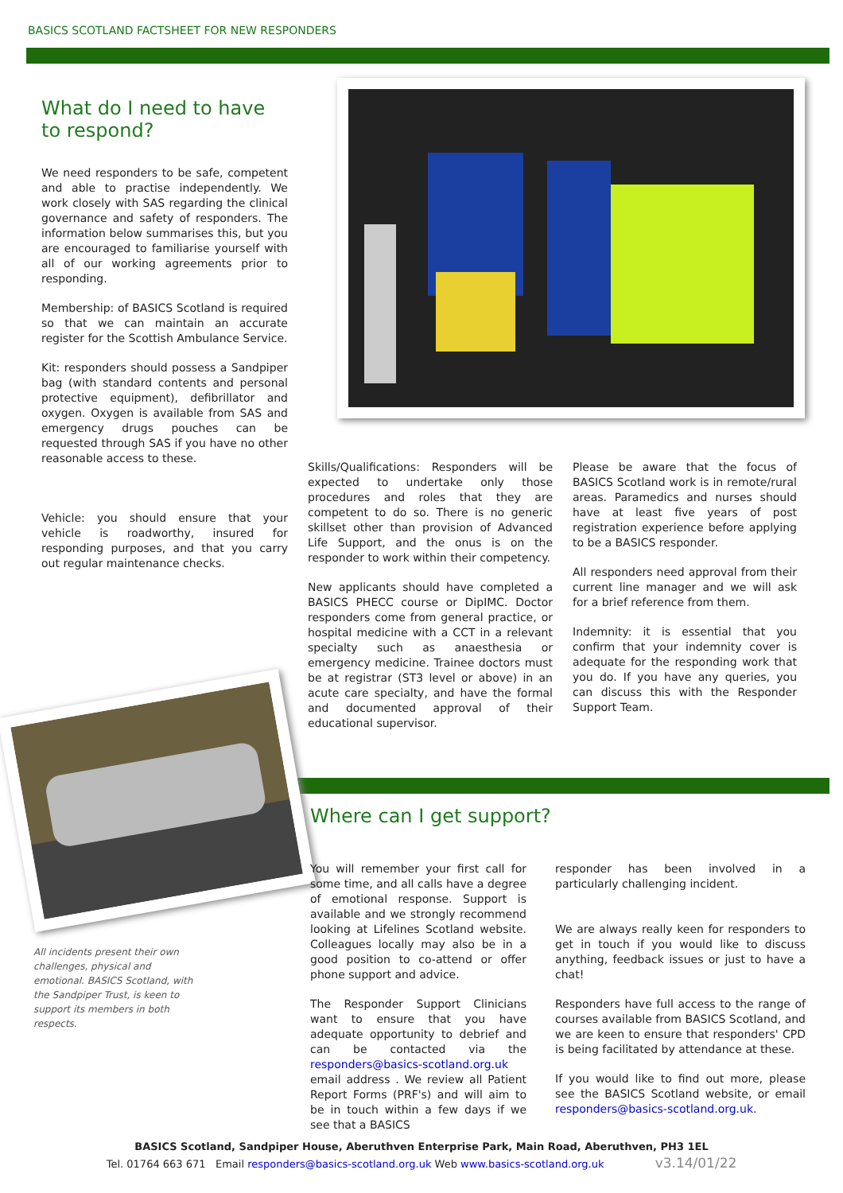BASICS SCOTLAND FACTSHEET FOR NEW RESPONDERS
What do I need to have to respond?
We need responders to be safe, competent and able to practise independently. We work closely with SAS regarding the clinical governance and safety of responders. The information below summarises this, but you are encouraged to familiarise yourself with all of our working agreements prior to responding.
Membership: of BASICS Scotland is required so that we can maintain an accurate register for the Scottish Ambulance Service.
Kit: responders should possess a Sandpiper bag (with standard contents and personal protective equipment), defibrillator and oxygen. Oxygen is available from SAS and emergency drugs pouches can be requested through SAS if you have no other reasonable access to these.
Vehicle: you should ensure that your vehicle is roadworthy, insured for responding purposes, and that you carry out regular maintenance checks.
Skills/Qualifications: Responders will be expected to undertake only those procedures and roles that they are competent to do so. There is no generic skillset other than provision of Advanced Life Support, and the onus is on the responder to work within their competency.
New applicants should have completed a BASICS PHECC course or DipIMC. Doctor responders come from general practice, or hospital medicine with a CCT in a relevant specialty such as anaesthesia or emergency medicine. Trainee doctors must be at registrar (ST3 level or above) in an acute care specialty, and have the formal and documented approval of their educational supervisor.
Please be aware that the focus of BASICS Scotland work is in remote/rural areas. Paramedics and nurses should have at least five years of post registration experience before applying to be a BASICS responder.
All responders need approval from their current line manager and we will ask for a brief reference from them.
Indemnity: it is essential that you confirm that your indemnity cover is adequate for the responding work that you do. If you have any queries, you can discuss this with the Responder Support Team.
All incidents present their own challenges, physical and emotional. BASICS Scotland, with the Sandpiper Trust, is keen to support its members in both respects.
Where can I get support?
You will remember your first call for some time, and all calls have a degree of emotional response. Support is available and we strongly recommend looking at Lifelines Scotland website. Colleagues locally may also be in a good position to co-attend or offer phone support and advice.
The Responder Support Clinicians want to ensure that you have adequate opportunity to debrief and can be contacted via the responders@basics-scotland.org.uk email address . We review all Patient Report Forms (PRF's) and will aim to be in touch within a few days if we see that a BASICS
responder has been involved in a particularly challenging incident.
We are always really keen for responders to get in touch if you would like to discuss anything, feedback issues or just to have a chat!
Responders have full access to the range of courses available from BASICS Scotland, and we are keen to ensure that responders' CPD is being facilitated by attendance at these.
If you would like to find out more, please see the BASICS Scotland website, or email responders@basics-scotland.org.uk.
BASICS Scotland, Sandpiper House, Aberuthven Enterprise Park, Main Road, Aberuthven, PH3 1EL
Tel. 01764 663 671 Email responders@basics-scotland.org.uk Web www.basics-scotland.org.uk v3.14/01/22